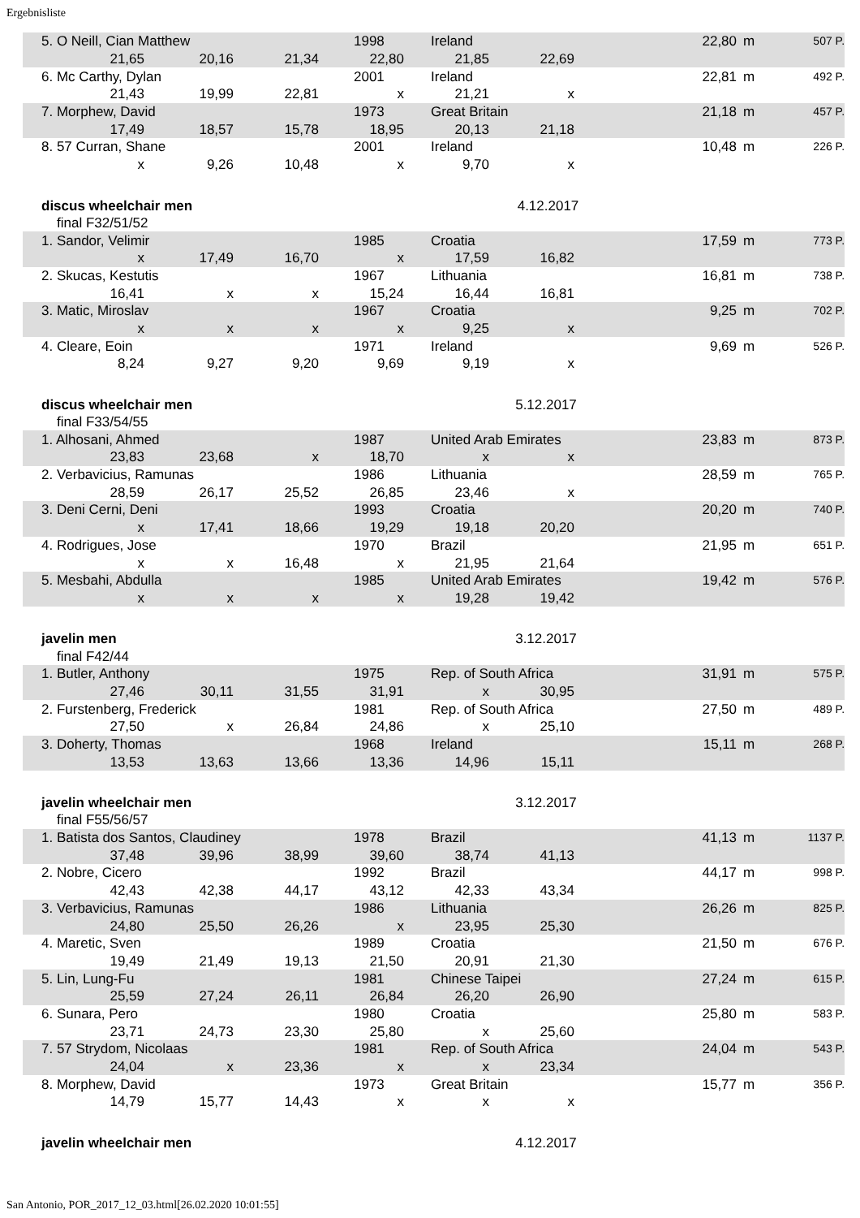Ergebnisliste
| 5. O Neill, Cian Matthew | | | 1998 | Ireland | | | 22,80 | m | 507 P. |
| 21,65 | 20,16 | 21,34 | 22,80 | 21,85 | 22,69 | | | | |
| 6. Mc Carthy, Dylan | | | 2001 | Ireland | | | 22,81 | m | 492 P. |
| 21,43 | 19,99 | 22,81 | x | 21,21 | x | | | | |
| 7. Morphew, David | | | 1973 | Great Britain | | | 21,18 | m | 457 P. |
| 17,49 | 18,57 | 15,78 | 18,95 | 20,13 | 21,18 | | | | |
| 8. 57 Curran, Shane | | | 2001 | Ireland | | | 10,48 | m | 226 P. |
| x | 9,26 | 10,48 | x | 9,70 | x | | | | |
| discus wheelchair men | | | | 4.12.2017 | | | | | |
| final F32/51/52 | | | | | | | | | |
| 1. Sandor, Velimir | | | 1985 | Croatia | | | 17,59 | m | 773 P. |
| x | 17,49 | 16,70 | x | 17,59 | 16,82 | | | | |
| 2. Skucas, Kestutis | | | 1967 | Lithuania | | | 16,81 | m | 738 P. |
| 16,41 | x | x | 15,24 | 16,44 | 16,81 | | | | |
| 3. Matic, Miroslav | | | 1967 | Croatia | | | 9,25 | m | 702 P. |
| x | x | x | x | 9,25 | x | | | | |
| 4. Cleare, Eoin | | | 1971 | Ireland | | | 9,69 | m | 526 P. |
| 8,24 | 9,27 | 9,20 | 9,69 | 9,19 | x | | | | |
| discus wheelchair men | | | | 5.12.2017 | | | | | |
| final F33/54/55 | | | | | | | | | |
| 1. Alhosani, Ahmed | | | 1987 | United Arab Emirates | | | 23,83 | m | 873 P. |
| 23,83 | 23,68 | x | 18,70 | x | x | | | | |
| 2. Verbavicius, Ramunas | | | 1986 | Lithuania | | | 28,59 | m | 765 P. |
| 28,59 | 26,17 | 25,52 | 26,85 | 23,46 | x | | | | |
| 3. Deni Cerni, Deni | | | 1993 | Croatia | | | 20,20 | m | 740 P. |
| x | 17,41 | 18,66 | 19,29 | 19,18 | 20,20 | | | | |
| 4. Rodrigues, Jose | | | 1970 | Brazil | | | 21,95 | m | 651 P. |
| x | x | 16,48 | x | 21,95 | 21,64 | | | | |
| 5. Mesbahi, Abdulla | | | 1985 | United Arab Emirates | | | 19,42 | m | 576 P. |
| x | x | x | x | 19,28 | 19,42 | | | | |
| javelin men | | | | 3.12.2017 | | | | | |
| final F42/44 | | | | | | | | | |
| 1. Butler, Anthony | | | 1975 | Rep. of South Africa | | | 31,91 | m | 575 P. |
| 27,46 | 30,11 | 31,55 | 31,91 | x | 30,95 | | | | |
| 2. Furstenberg, Frederick | | | 1981 | Rep. of South Africa | | | 27,50 | m | 489 P. |
| 27,50 | x | 26,84 | 24,86 | x | 25,10 | | | | |
| 3. Doherty, Thomas | | | 1968 | Ireland | | | 15,11 | m | 268 P. |
| 13,53 | 13,63 | 13,66 | 13,36 | 14,96 | 15,11 | | | | |
| javelin wheelchair men | | | | 3.12.2017 | | | | | |
| final F55/56/57 | | | | | | | | | |
| 1. Batista dos Santos, Claudiney | | | 1978 | Brazil | | | 41,13 | m | 1137 P. |
| 37,48 | 39,96 | 38,99 | 39,60 | 38,74 | 41,13 | | | | |
| 2. Nobre, Cicero | | | 1992 | Brazil | | | 44,17 | m | 998 P. |
| 42,43 | 42,38 | 44,17 | 43,12 | 42,33 | 43,34 | | | | |
| 3. Verbavicius, Ramunas | | | 1986 | Lithuania | | | 26,26 | m | 825 P. |
| 24,80 | 25,50 | 26,26 | x | 23,95 | 25,30 | | | | |
| 4. Maretic, Sven | | | 1989 | Croatia | | | 21,50 | m | 676 P. |
| 19,49 | 21,49 | 19,13 | 21,50 | 20,91 | 21,30 | | | | |
| 5. Lin, Lung-Fu | | | 1981 | Chinese Taipei | | | 27,24 | m | 615 P. |
| 25,59 | 27,24 | 26,11 | 26,84 | 26,20 | 26,90 | | | | |
| 6. Sunara, Pero | | | 1980 | Croatia | | | 25,80 | m | 583 P. |
| 23,71 | 24,73 | 23,30 | 25,80 | x | 25,60 | | | | |
| 7. 57 Strydom, Nicolaas | | | 1981 | Rep. of South Africa | | | 24,04 | m | 543 P. |
| 24,04 | x | 23,36 | x | x | 23,34 | | | | |
| 8. Morphew, David | | | 1973 | Great Britain | | | 15,77 | m | 356 P. |
| 14,79 | 15,77 | 14,43 | x | x | x | | | | |
| javelin wheelchair men | | | | 4.12.2017 | | | | | |
San Antonio, POR_2017_12_03.html[26.02.2020 10:01:55]